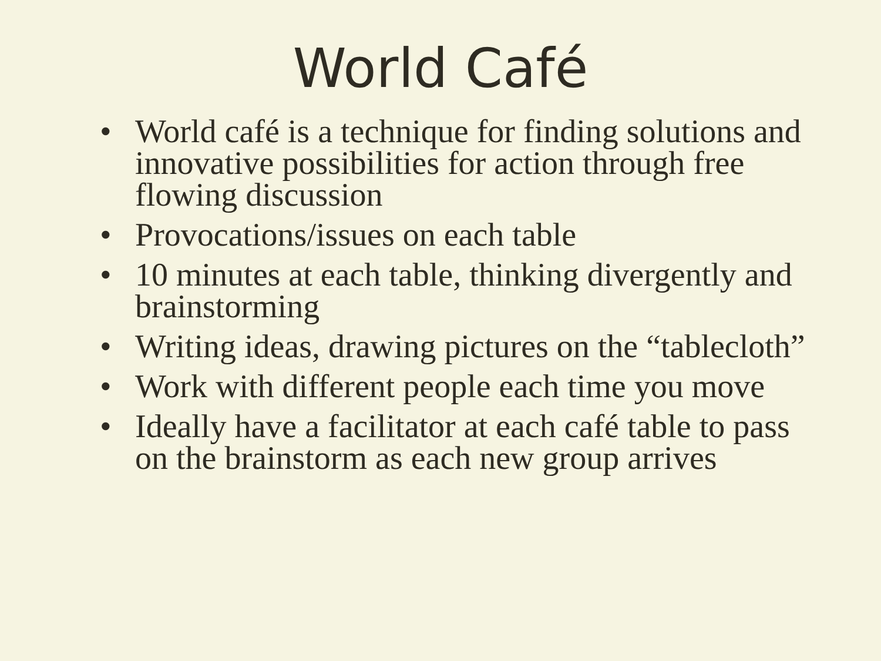World Café
• World café is a technique for finding solutions and innovative possibilities for action through free flowing discussion
• Provocations/issues on each table
• 10 minutes at each table, thinking divergently and brainstorming
• Writing ideas, drawing pictures on the “tablecloth”
• Work with different people each time you move
• Ideally have a facilitator at each café table to pass on the brainstorm as each new group arrives